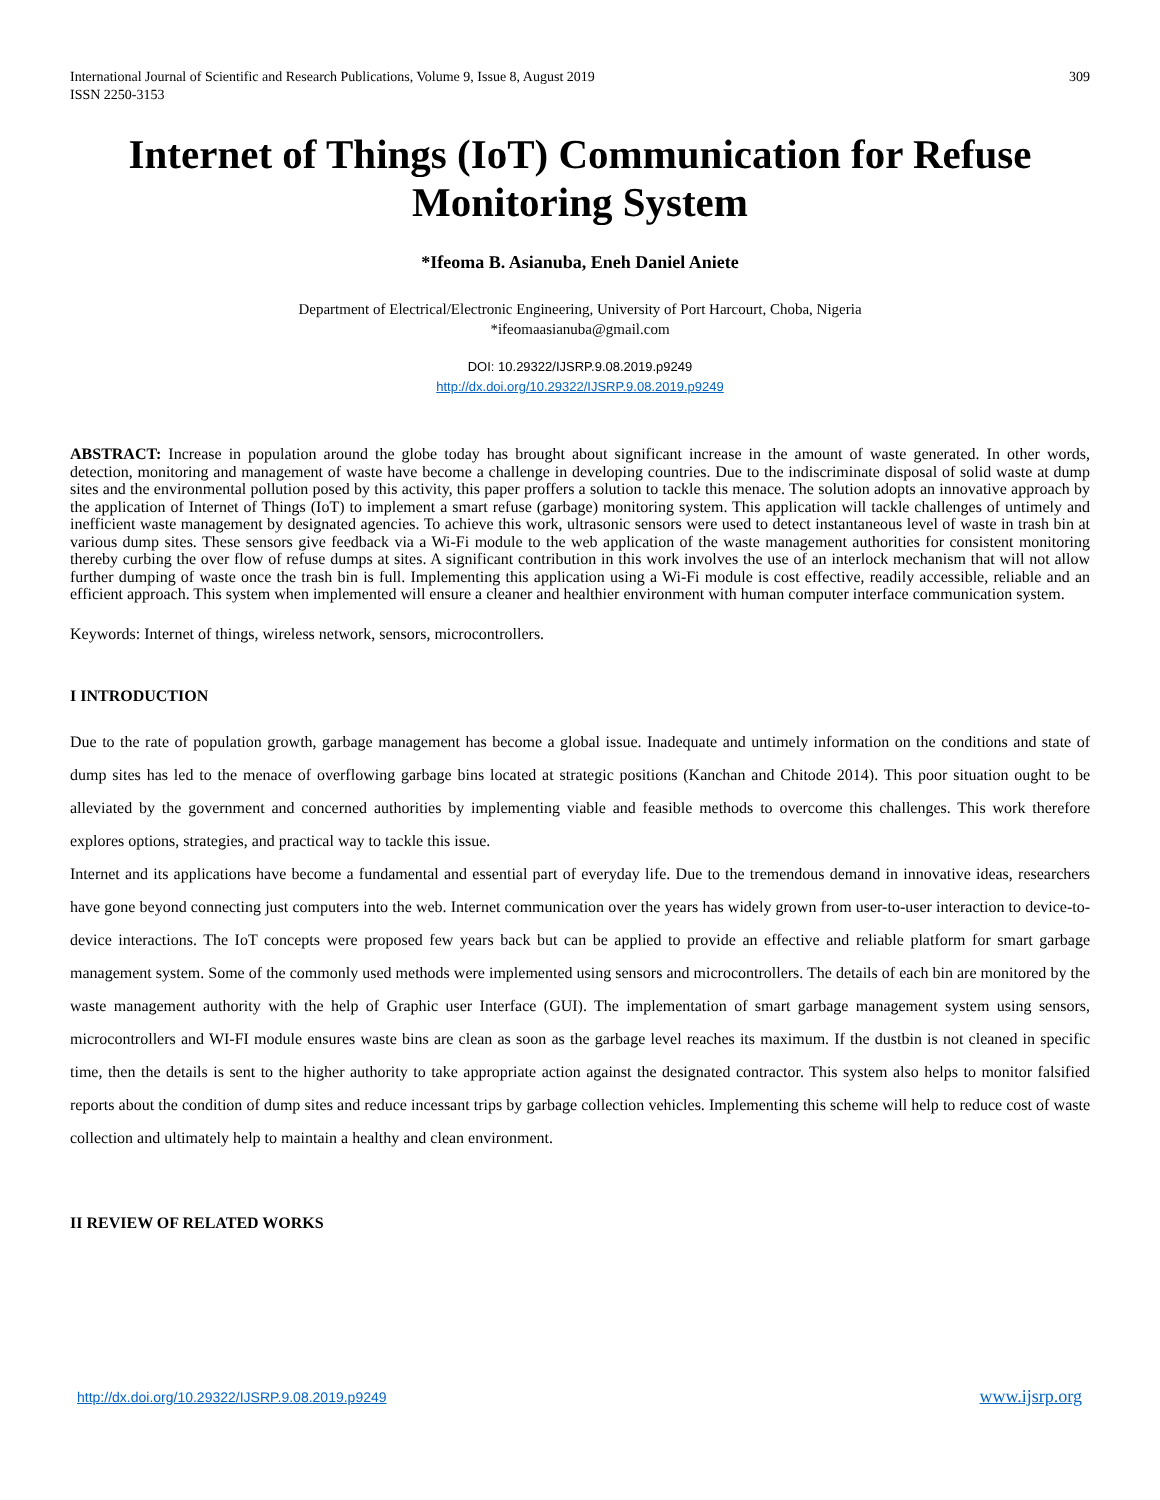International Journal of Scientific and Research Publications, Volume 9, Issue 8, August 2019
ISSN 2250-3153
309
Internet of Things (IoT) Communication for Refuse Monitoring System
*Ifeoma B. Asianuba, Eneh Daniel Aniete
Department of Electrical/Electronic Engineering, University of Port Harcourt, Choba, Nigeria
*ifeomaasianuba@gmail.com
DOI: 10.29322/IJSRP.9.08.2019.p9249
http://dx.doi.org/10.29322/IJSRP.9.08.2019.p9249
ABSTRACT: Increase in population around the globe today has brought about significant increase in the amount of waste generated. In other words, detection, monitoring and management of waste have become a challenge in developing countries. Due to the indiscriminate disposal of solid waste at dump sites and the environmental pollution posed by this activity, this paper proffers a solution to tackle this menace. The solution adopts an innovative approach by the application of Internet of Things (IoT) to implement a smart refuse (garbage) monitoring system. This application will tackle challenges of untimely and inefficient waste management by designated agencies. To achieve this work, ultrasonic sensors were used to detect instantaneous level of waste in trash bin at various dump sites. These sensors give feedback via a Wi-Fi module to the web application of the waste management authorities for consistent monitoring thereby curbing the over flow of refuse dumps at sites. A significant contribution in this work involves the use of an interlock mechanism that will not allow further dumping of waste once the trash bin is full. Implementing this application using a Wi-Fi module is cost effective, readily accessible, reliable and an efficient approach. This system when implemented will ensure a cleaner and healthier environment with human computer interface communication system.
Keywords: Internet of things, wireless network, sensors, microcontrollers.
I INTRODUCTION
Due to the rate of population growth, garbage management has become a global issue. Inadequate and untimely information on the conditions and state of dump sites has led to the menace of overflowing garbage bins located at strategic positions (Kanchan and Chitode 2014). This poor situation ought to be alleviated by the government and concerned authorities by implementing viable and feasible methods to overcome this challenges. This work therefore explores options, strategies, and practical way to tackle this issue.
Internet and its applications have become a fundamental and essential part of everyday life. Due to the tremendous demand in innovative ideas, researchers have gone beyond connecting just computers into the web. Internet communication over the years has widely grown from user-to-user interaction to device-to-device interactions. The IoT concepts were proposed few years back but can be applied to provide an effective and reliable platform for smart garbage management system. Some of the commonly used methods were implemented using sensors and microcontrollers. The details of each bin are monitored by the waste management authority with the help of Graphic user Interface (GUI). The implementation of smart garbage management system using sensors, microcontrollers and WI-FI module ensures waste bins are clean as soon as the garbage level reaches its maximum. If the dustbin is not cleaned in specific time, then the details is sent to the higher authority to take appropriate action against the designated contractor. This system also helps to monitor falsified reports about the condition of dump sites and reduce incessant trips by garbage collection vehicles. Implementing this scheme will help to reduce cost of waste collection and ultimately help to maintain a healthy and clean environment.
II REVIEW OF RELATED WORKS
http://dx.doi.org/10.29322/IJSRP.9.08.2019.p9249 www.ijsrp.org